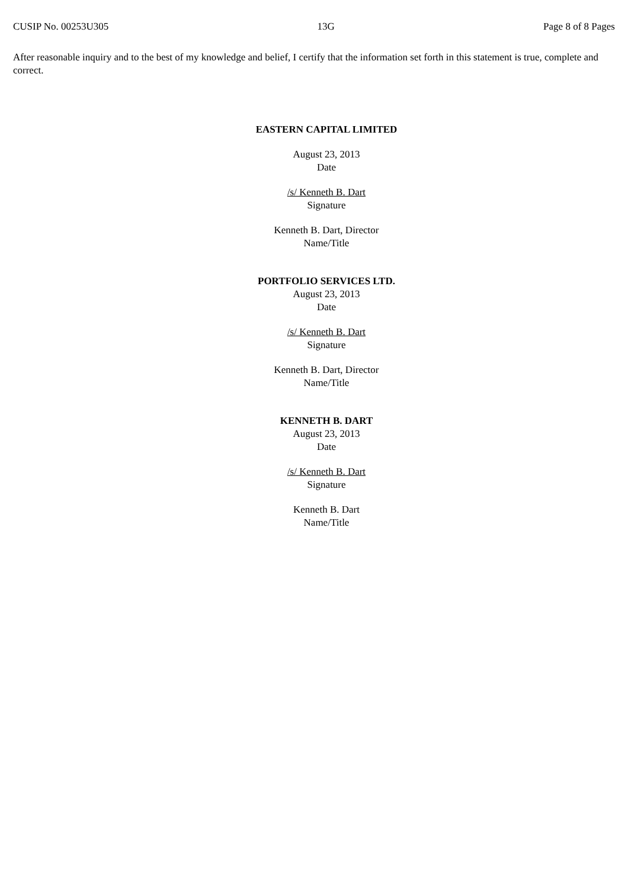CUSIP No. 00253U305 13G Page 8 of 8 Pages
After reasonable inquiry and to the best of my knowledge and belief, I certify that the information set forth in this statement is true, complete and correct.
EASTERN CAPITAL LIMITED
August 23, 2013
Date
/s/ Kenneth B. Dart
Signature
Kenneth B. Dart, Director
Name/Title
PORTFOLIO SERVICES LTD.
August 23, 2013
Date
/s/ Kenneth B. Dart
Signature
Kenneth B. Dart, Director
Name/Title
KENNETH B. DART
August 23, 2013
Date
/s/ Kenneth B. Dart
Signature
Kenneth B. Dart
Name/Title